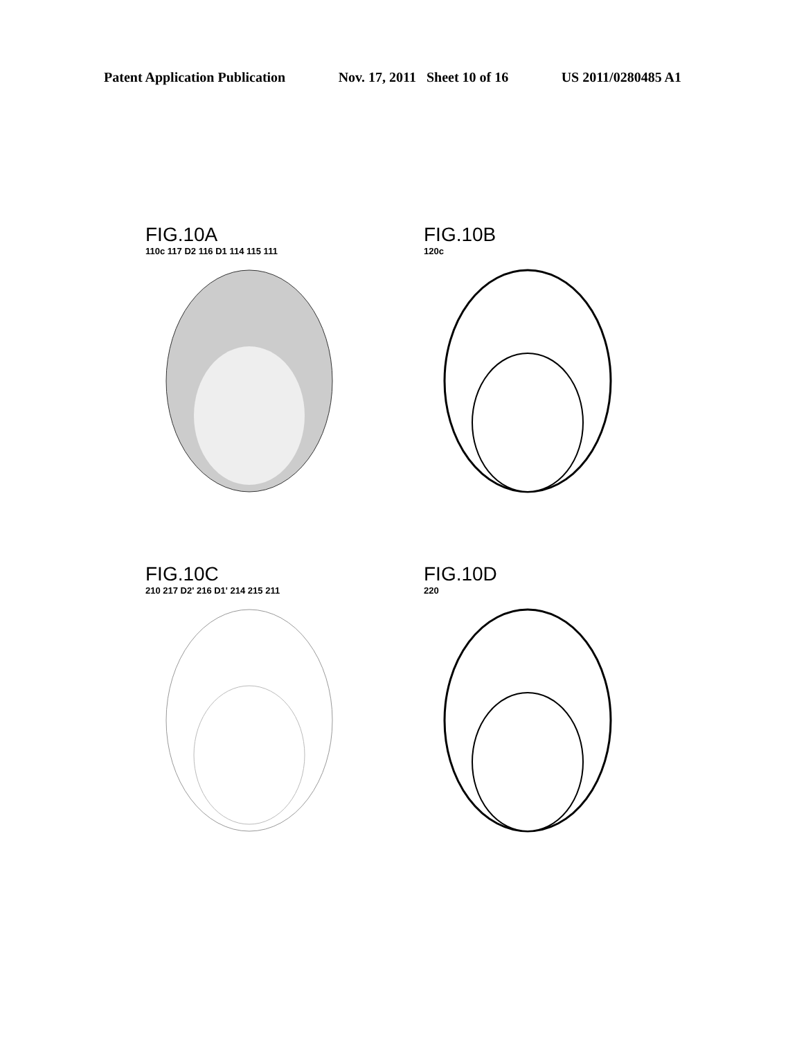Patent Application Publication Nov. 17, 2011 Sheet 10 of 16 US 2011/0280485 A1
FIG.10A
110c 117 D2 116 D1 114 115 111
FIG.10B
120c
FIG.10C
210 217 D2' 216 D1' 214 215 211
FIG.10D
220